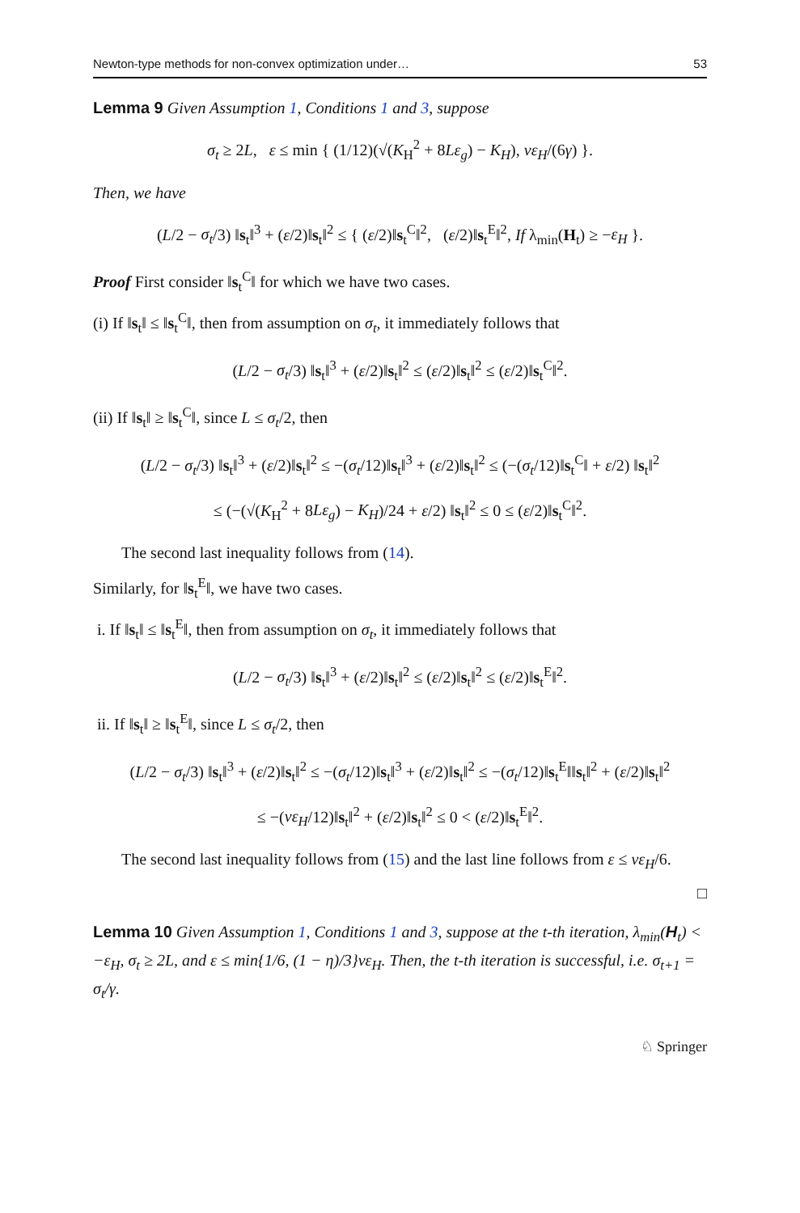Newton-type methods for non-convex optimization under… 53
Lemma 9 Given Assumption 1, Conditions 1 and 3, suppose
σ<sub>t</sub> ≥ 2L, ε ≤ min { (1/12)(√(K<sub>H</sub><sup>2</sup> + 8Lε<sub>g</sub>) − K<sub>H</sub>), νε<sub>H</sub>/(6γ) }.
Then, we have
(L/2 − σ<sub>t</sub>/3) ‖s<sub>t</sub>‖<sup>3</sup> + (ε/2)‖s<sub>t</sub>‖<sup>2</sup> ≤ { (ε/2)‖s<sub>t</sub><sup>C</sup>‖<sup>2</sup>, (ε/2)‖s<sub>t</sub><sup>E</sup>‖<sup>2</sup>, If λ<sub>min</sub>(H<sub>t</sub>) ≥ −ε<sub>H</sub> }.
Proof First consider ‖s<sub>t</sub><sup>C</sup>‖ for which we have two cases.
(i) If ‖s<sub>t</sub>‖ ≤ ‖s<sub>t</sub><sup>C</sup>‖, then from assumption on σ<sub>t</sub>, it immediately follows that
(L/2 − σ<sub>t</sub>/3) ‖s<sub>t</sub>‖<sup>3</sup> + (ε/2)‖s<sub>t</sub>‖<sup>2</sup> ≤ (ε/2)‖s<sub>t</sub>‖<sup>2</sup> ≤ (ε/2)‖s<sub>t</sub><sup>C</sup>‖<sup>2</sup>.
(ii) If ‖s<sub>t</sub>‖ ≥ ‖s<sub>t</sub><sup>C</sup>‖, since L ≤ σ<sub>t</sub>/2, then
(L/2 − σ<sub>t</sub>/3) ‖s<sub>t</sub>‖<sup>3</sup> + (ε/2)‖s<sub>t</sub>‖<sup>2</sup> ≤ −(σ<sub>t</sub>/12)‖s<sub>t</sub>‖<sup>3</sup> + (ε/2)‖s<sub>t</sub>‖<sup>2</sup> ≤ (−(σ<sub>t</sub>/12)‖s<sub>t</sub><sup>C</sup>‖ + ε/2) ‖s<sub>t</sub>‖<sup>2</sup>
≤ (−(√(K<sub>H</sub><sup>2</sup> + 8Lε<sub>g</sub>) − K<sub>H</sub>)/24 + ε/2) ‖s<sub>t</sub>‖<sup>2</sup> ≤ 0 ≤ (ε/2)‖s<sub>t</sub><sup>C</sup>‖<sup>2</sup>.
The second last inequality follows from (14).
Similarly, for ‖s<sub>t</sub><sup>E</sup>‖, we have two cases.
i. If ‖s<sub>t</sub>‖ ≤ ‖s<sub>t</sub><sup>E</sup>‖, then from assumption on σ<sub>t</sub>, it immediately follows that
(L/2 − σ<sub>t</sub>/3) ‖s<sub>t</sub>‖<sup>3</sup> + (ε/2)‖s<sub>t</sub>‖<sup>2</sup> ≤ (ε/2)‖s<sub>t</sub>‖<sup>2</sup> ≤ (ε/2)‖s<sub>t</sub><sup>E</sup>‖<sup>2</sup>.
ii. If ‖s<sub>t</sub>‖ ≥ ‖s<sub>t</sub><sup>E</sup>‖, since L ≤ σ<sub>t</sub>/2, then
(L/2 − σ<sub>t</sub>/3) ‖s<sub>t</sub>‖<sup>3</sup> + (ε/2)‖s<sub>t</sub>‖<sup>2</sup> ≤ −(σ<sub>t</sub>/12)‖s<sub>t</sub>‖<sup>3</sup> + (ε/2)‖s<sub>t</sub>‖<sup>2</sup> ≤ −(σ<sub>t</sub>/12)‖s<sub>t</sub><sup>E</sup>‖‖s<sub>t</sub>‖<sup>2</sup> + (ε/2)‖s<sub>t</sub>‖<sup>2</sup>
≤ −(νε<sub>H</sub>/12)‖s<sub>t</sub>‖<sup>2</sup> + (ε/2)‖s<sub>t</sub>‖<sup>2</sup> ≤ 0 < (ε/2)‖s<sub>t</sub><sup>E</sup>‖<sup>2</sup>.
The second last inequality follows from (15) and the last line follows from ε ≤ νε<sub>H</sub>/6.
□
Lemma 10 Given Assumption 1, Conditions 1 and 3, suppose at the t-th iteration, λ<sub>min</sub>(H<sub>t</sub>) < −ε<sub>H</sub>, σ<sub>t</sub> ≥ 2L, and ε ≤ min{1/6, (1 − η)/3}νε<sub>H</sub>. Then, the t-th iteration is successful, i.e. σ<sub>t+1</sub> = σ<sub>t</sub>/γ.
♘ Springer